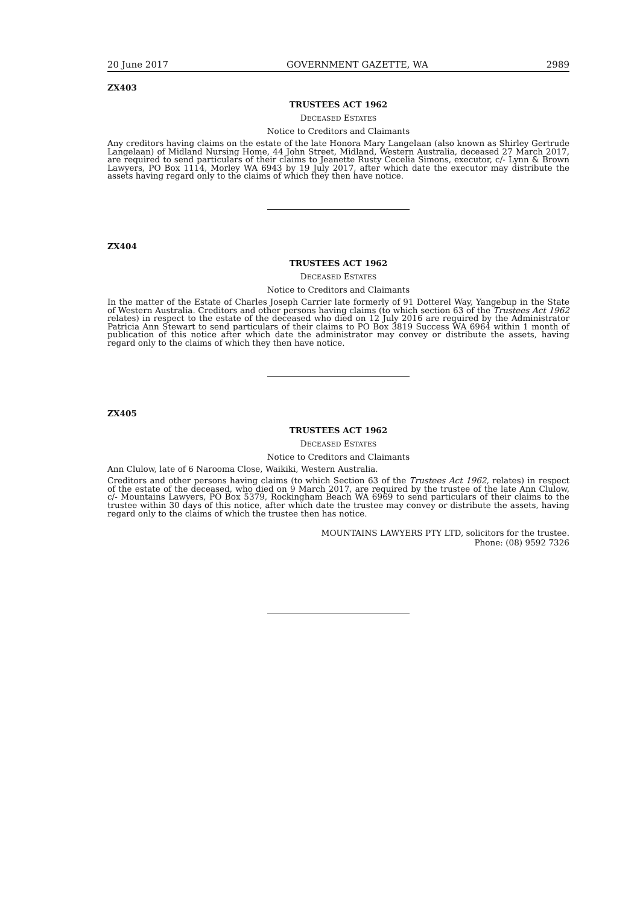20 June 2017 GOVERNMENT GAZETTE, WA 2989
ZX403
TRUSTEES ACT 1962
DECEASED ESTATES
Notice to Creditors and Claimants
Any creditors having claims on the estate of the late Honora Mary Langelaan (also known as Shirley Gertrude Langelaan) of Midland Nursing Home, 44 John Street, Midland, Western Australia, deceased 27 March 2017, are required to send particulars of their claims to Jeanette Rusty Cecelia Simons, executor, c/- Lynn & Brown Lawyers, PO Box 1114, Morley WA 6943 by 19 July 2017, after which date the executor may distribute the assets having regard only to the claims of which they then have notice.
ZX404
TRUSTEES ACT 1962
DECEASED ESTATES
Notice to Creditors and Claimants
In the matter of the Estate of Charles Joseph Carrier late formerly of 91 Dotterel Way, Yangebup in the State of Western Australia. Creditors and other persons having claims (to which section 63 of the Trustees Act 1962 relates) in respect to the estate of the deceased who died on 12 July 2016 are required by the Administrator Patricia Ann Stewart to send particulars of their claims to PO Box 3819 Success WA 6964 within 1 month of publication of this notice after which date the administrator may convey or distribute the assets, having regard only to the claims of which they then have notice.
ZX405
TRUSTEES ACT 1962
DECEASED ESTATES
Notice to Creditors and Claimants
Ann Clulow, late of 6 Narooma Close, Waikiki, Western Australia.
Creditors and other persons having claims (to which Section 63 of the Trustees Act 1962, relates) in respect of the estate of the deceased, who died on 9 March 2017, are required by the trustee of the late Ann Clulow, c/- Mountains Lawyers, PO Box 5379, Rockingham Beach WA 6969 to send particulars of their claims to the trustee within 30 days of this notice, after which date the trustee may convey or distribute the assets, having regard only to the claims of which the trustee then has notice.
MOUNTAINS LAWYERS PTY LTD, solicitors for the trustee.
Phone: (08) 9592 7326